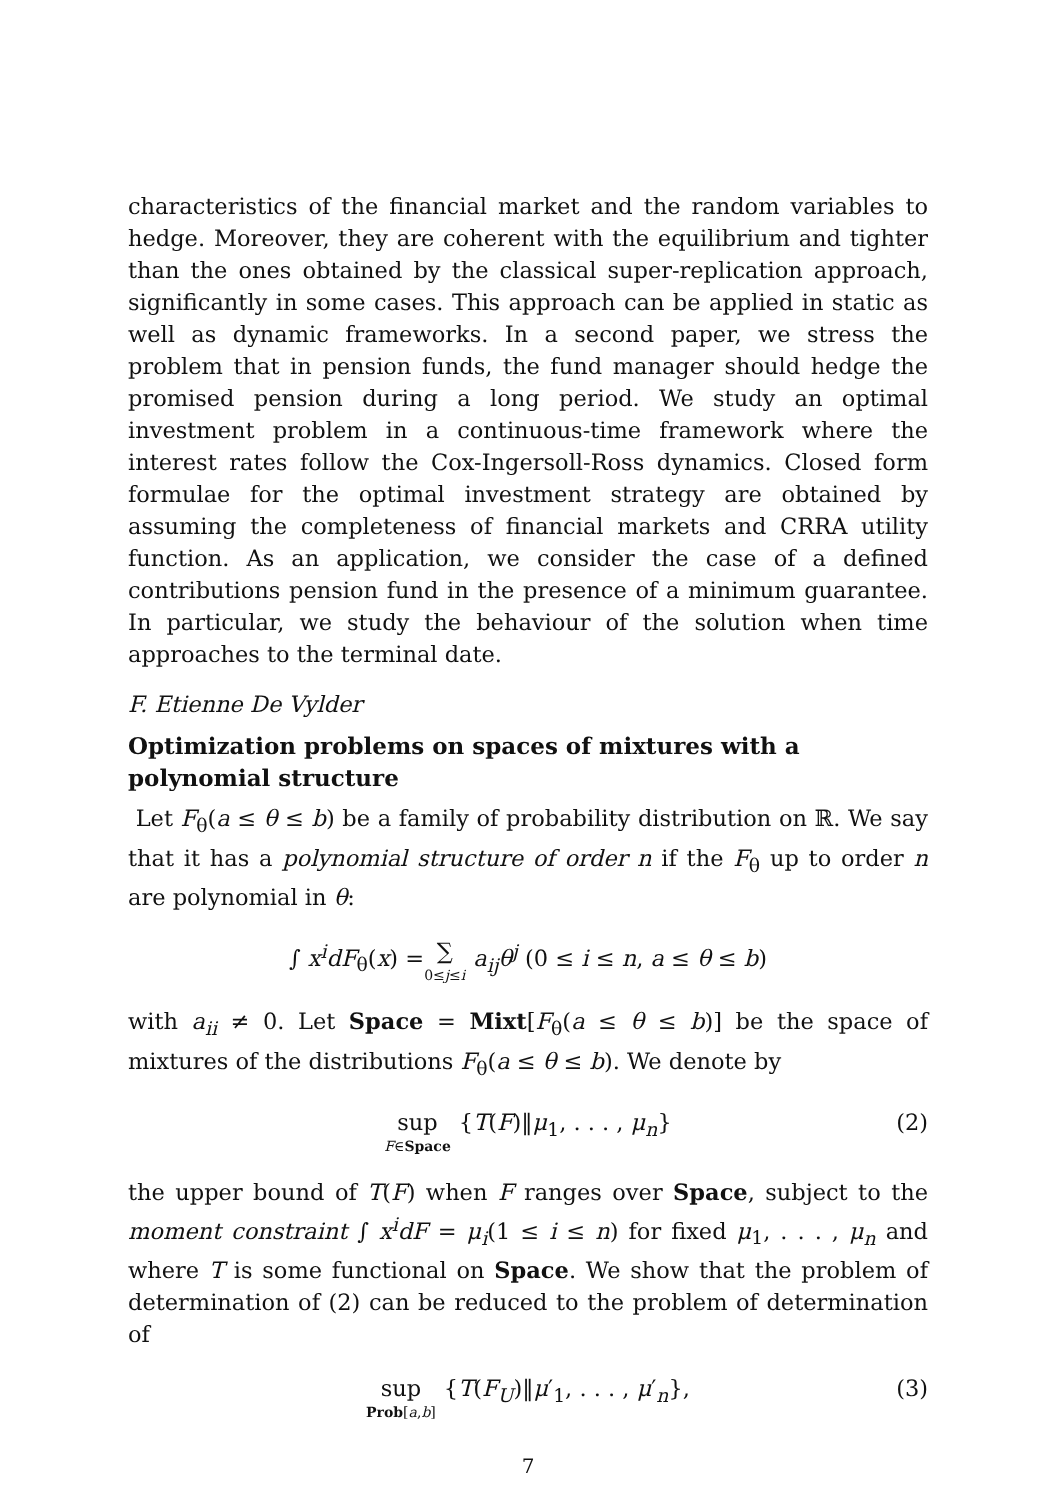characteristics of the financial market and the random variables to hedge. Moreover, they are coherent with the equilibrium and tighter than the ones obtained by the classical super-replication approach, significantly in some cases. This approach can be applied in static as well as dynamic frameworks. In a second paper, we stress the problem that in pension funds, the fund manager should hedge the promised pension during a long period. We study an optimal investment problem in a continuous-time framework where the interest rates follow the Cox-Ingersoll-Ross dynamics. Closed form formulae for the optimal investment strategy are obtained by assuming the completeness of financial markets and CRRA utility function. As an application, we consider the case of a defined contributions pension fund in the presence of a minimum guarantee. In particular, we study the behaviour of the solution when time approaches to the terminal date.
F. Etienne De Vylder
Optimization problems on spaces of mixtures with a polynomial structure
Let F<sub>θ</sub>(a ≤ θ ≤ b) be a family of probability distribution on ℝ. We say that it has a polynomial structure of order n if the F<sub>θ</sub> up to order n are polynomial in θ:
∫ x<sup>i</sup>dF<sub>θ</sub>(x) = ∑ 0≤j≤i a<sub>ij</sub>θ<sup>j</sup> (0 ≤ i ≤ n, a ≤ θ ≤ b)
with a<sub>ii</sub> ≠ 0. Let Space = Mixt[F<sub>θ</sub>(a ≤ θ ≤ b)] be the space of mixtures of the distributions F<sub>θ</sub>(a ≤ θ ≤ b). We denote by
sup F∈Space {T(F)‖μ<sub>1</sub>, . . . , μ<sub>n</sub>} (2)
the upper bound of T(F) when F ranges over Space, subject to the moment constraint ∫ x<sup>i</sup>dF = μ<sub>i</sub>(1 ≤ i ≤ n) for fixed μ<sub>1</sub>, . . . , μ<sub>n</sub> and where T is some functional on Space. We show that the problem of determination of (2) can be reduced to the problem of determination of
sup Prob[a,b] {T(F<sub>U</sub>)‖μ′<sub>1</sub>, . . . , μ′<sub>n</sub>}, (3)
7